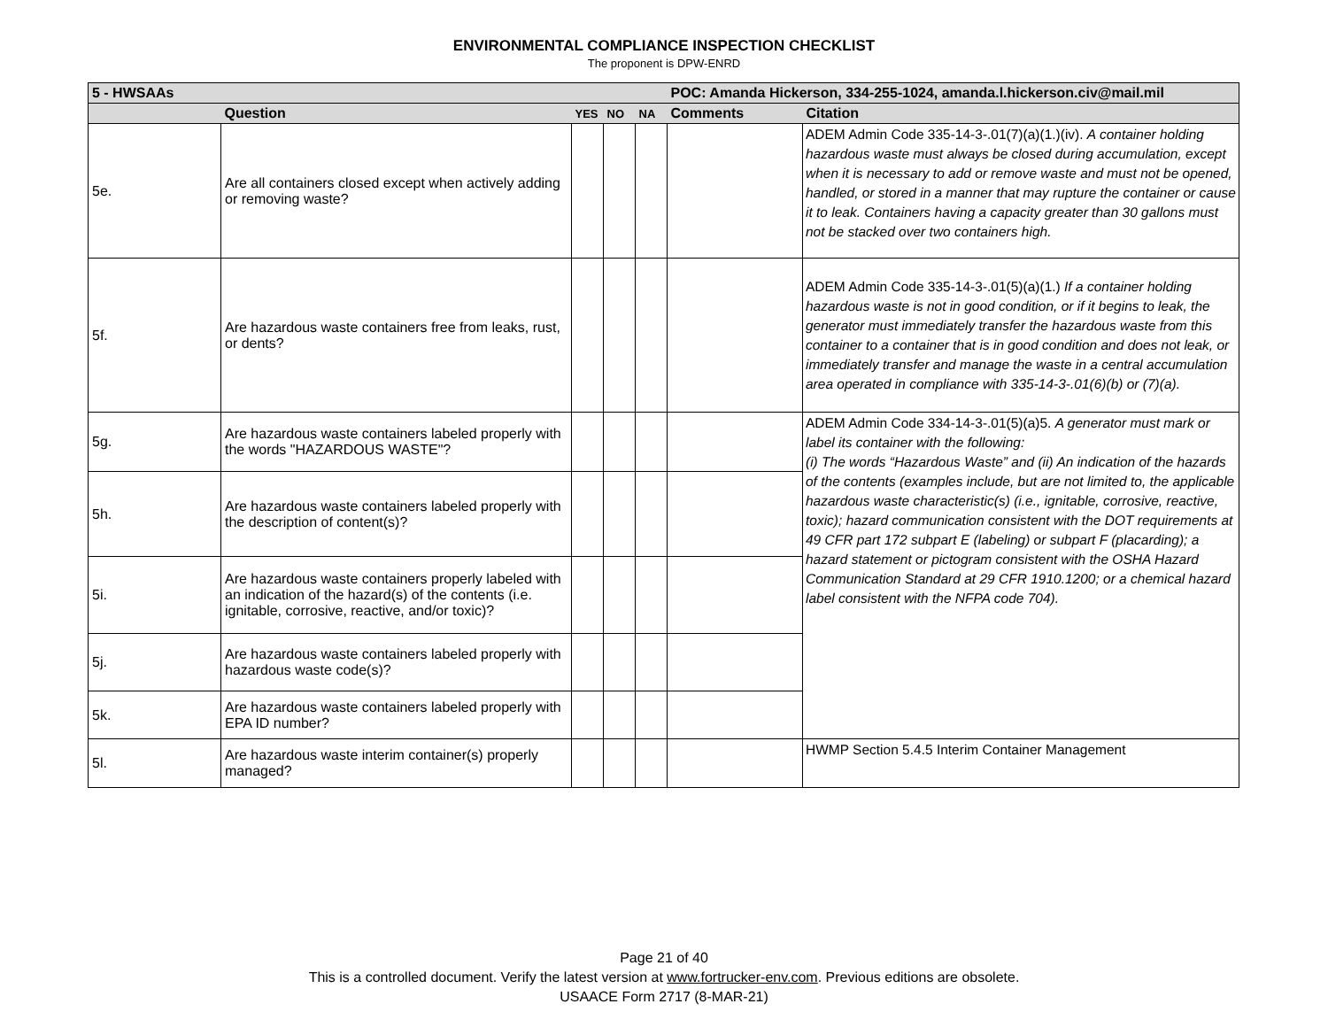ENVIRONMENTAL COMPLIANCE INSPECTION CHECKLIST
The proponent is DPW-ENRD
| 5 - HWSAAs | | | | | POC: Amanda Hickerson, 334-255-1024, amanda.l.hickerson.civ@mail.mil | |
| | Question | YES | NO | NA | Comments | Citation |
| 5e. | Are all containers closed except when actively adding or removing waste? | | | | | ADEM Admin Code 335-14-3-.01(7)(a)(1.)(iv). A container holding hazardous waste must always be closed during accumulation, except when it is necessary to add or remove waste and must not be opened, handled, or stored in a manner that may rupture the container or cause it to leak. Containers having a capacity greater than 30 gallons must not be stacked over two containers high. |
| 5f. | Are hazardous waste containers free from leaks, rust, or dents? | | | | | ADEM Admin Code 335-14-3-.01(5)(a)(1.) If a container holding hazardous waste is not in good condition, or if it begins to leak, the generator must immediately transfer the hazardous waste from this container to a container that is in good condition and does not leak, or immediately transfer and manage the waste in a central accumulation area operated in compliance with 335-14-3-.01(6)(b) or (7)(a). |
| 5g. | Are hazardous waste containers labeled properly with the words "HAZARDOUS WASTE"? | | | | | ADEM Admin Code 334-14-3-.01(5)(a)5. A generator must mark or label its container with the following: (i) The words “Hazardous Waste” and (ii) An indication of the hazards of the contents (examples include, but are not limited to, the applicable hazardous waste characteristic(s) (i.e., ignitable, corrosive, reactive, toxic); hazard communication consistent with the DOT requirements at 49 CFR part 172 subpart E (labeling) or subpart F (placarding); a hazard statement or pictogram consistent with the OSHA Hazard Communication Standard at 29 CFR 1910.1200; or a chemical hazard label consistent with the NFPA code 704). |
| 5h. | Are hazardous waste containers labeled properly with the description of content(s)? | | | | | |
| 5i. | Are hazardous waste containers properly labeled with an indication of the hazard(s) of the contents (i.e. ignitable, corrosive, reactive, and/or toxic)? | | | | | |
| 5j. | Are hazardous waste containers labeled properly with hazardous waste code(s)? | | | | | |
| 5k. | Are hazardous waste containers labeled properly with EPA ID number? | | | | | |
| 5l. | Are hazardous waste interim container(s) properly managed? | | | | | HWMP Section 5.4.5 Interim Container Management |
Page 21 of 40
This is a controlled document. Verify the latest version at www.fortrucker-env.com. Previous editions are obsolete.
USAACE Form 2717 (8-MAR-21)